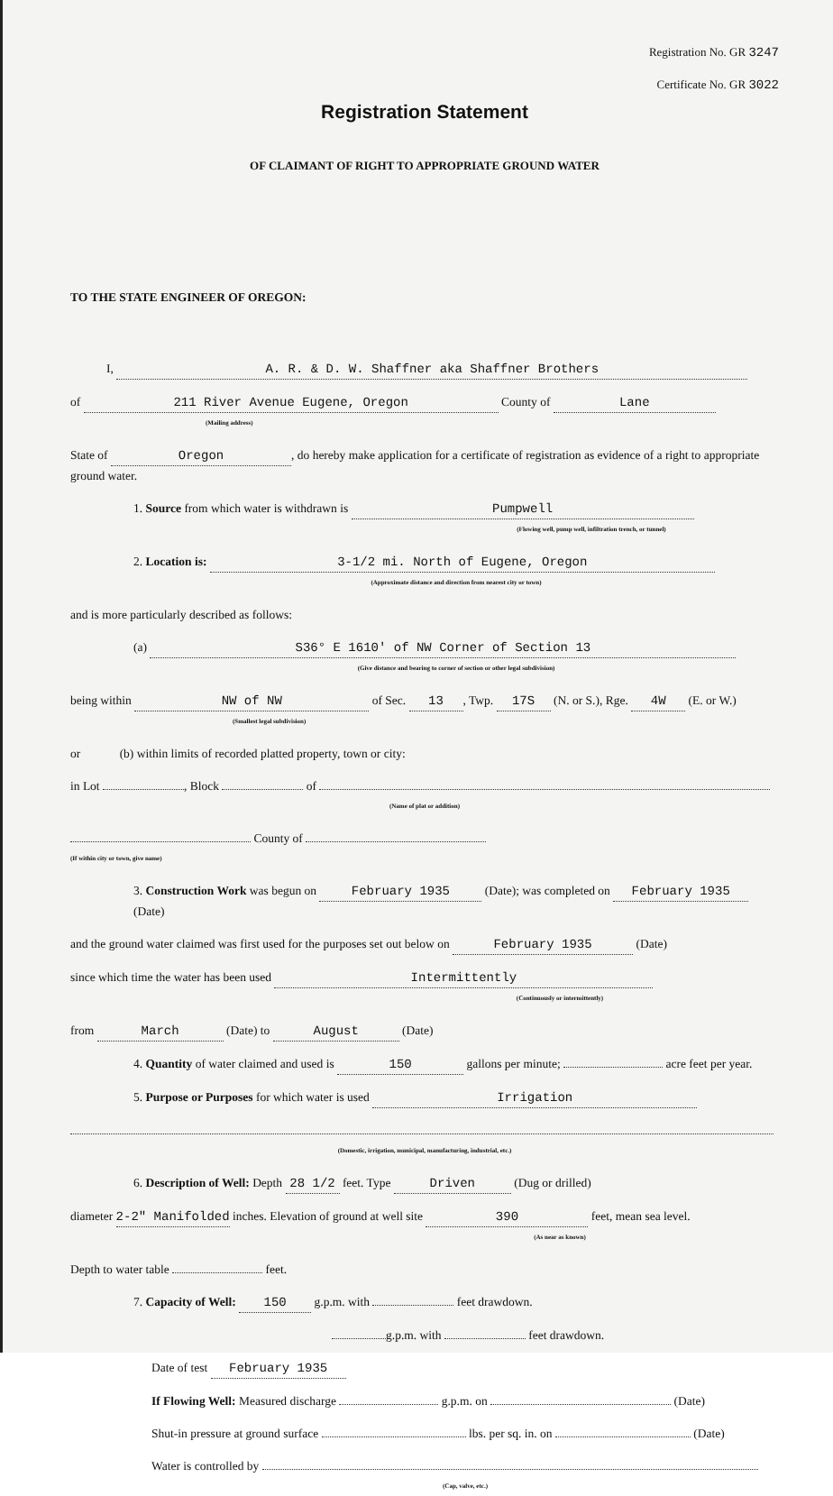Registration No. GR 3247
Certificate No. GR 3022
Registration Statement
OF CLAIMANT OF RIGHT TO APPROPRIATE GROUND WATER
TO THE STATE ENGINEER OF OREGON:
I, A. R. & D. W. Shaffner aka Shaffner Brothers
of 211 River Avenue Eugene, Oregon County of Lane
(Mailing address)
State of Oregon, do hereby make application for a certificate of registration as evidence of a right to appropriate ground water.
1. Source from which water is withdrawn is Pumpwell
(Flowing well, pump well, infiltration trench, or tunnel)
2. Location is: 3-1/2 mi. North of Eugene, Oregon
(Approximate distance and direction from nearest city or town)
and is more particularly described as follows:
(a) S36° E 1610' of NW Corner of Section 13
(Give distance and bearing to corner of section or other legal subdivision)
being within NW of NW of Sec. 13, Twp. 17S (N. or S.), Rge. 4W (E. or W.)
(Smallest legal subdivision)
or (b) within limits of recorded platted property, town or city:
in Lot , Block of
(Name of plat or addition)
County of
(If within city or town, give name)
3. Construction Work was begun on February 1935 (Date); was completed on February 1935 (Date)
and the ground water claimed was first used for the purposes set out below on February 1935 (Date)
since which time the water has been used Intermittently
(Continuously or intermittently)
from March (Date) to August (Date)
4. Quantity of water claimed and used is 150 gallons per minute; acre feet per year.
5. Purpose or Purposes for which water is used Irrigation
(Domestic, irrigation, municipal, manufacturing, industrial, etc.)
6. Description of Well: Depth 28 1/2 feet. Type Driven (Dug or drilled)
diameter 2-2" Manifolded inches. Elevation of ground at well site 390 feet, mean sea level.
(As near as known)
Depth to water table feet.
7. Capacity of Well: 150 g.p.m. with feet drawdown.
g.p.m. with feet drawdown.
Date of test February 1935
If Flowing Well: Measured discharge g.p.m. on (Date)
Shut-in pressure at ground surface lbs. per sq. in. on (Date)
Water is controlled by
(Cap, valve, etc.)